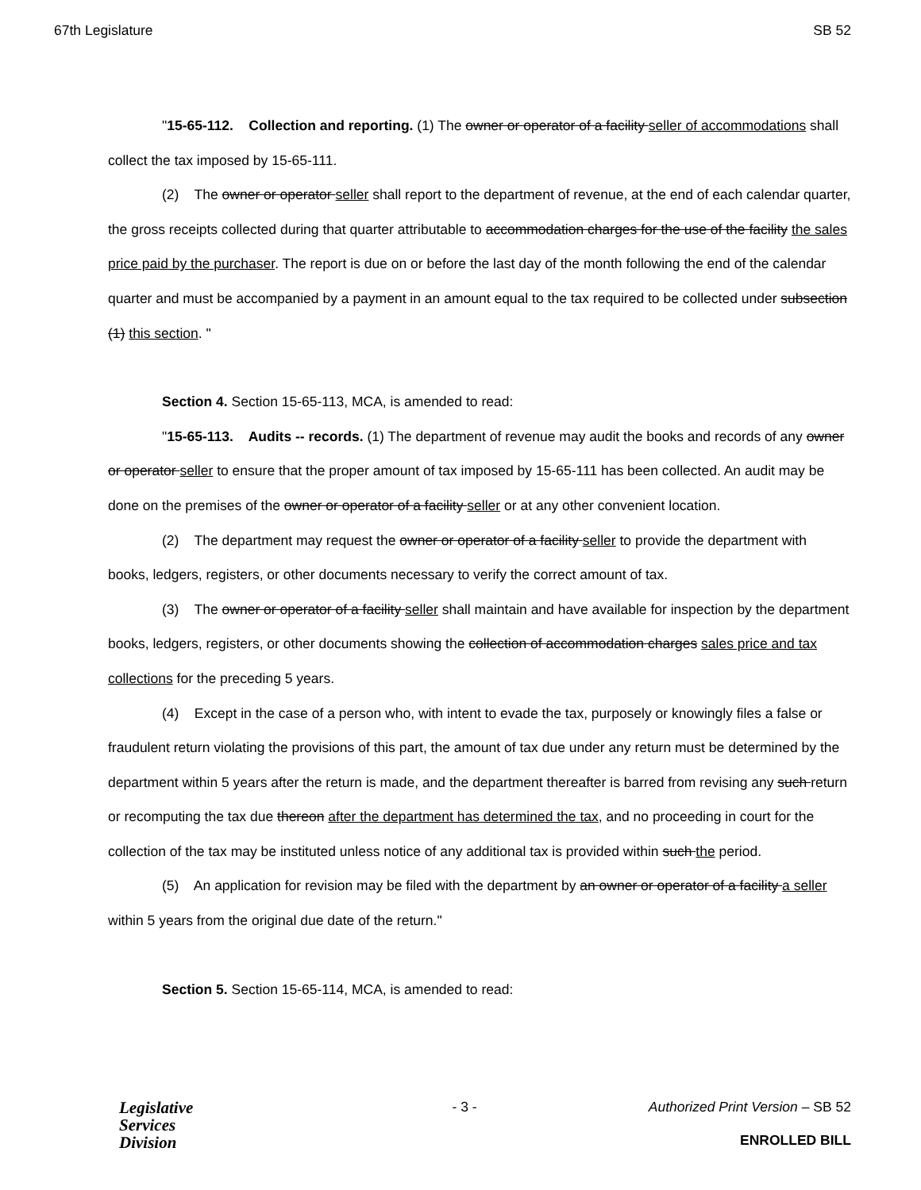67th Legislature SB 52
"15-65-112. Collection and reporting. (1) The owner or operator of a facility seller of accommodations shall collect the tax imposed by 15-65-111.
(2) The owner or operator seller shall report to the department of revenue, at the end of each calendar quarter, the gross receipts collected during that quarter attributable to accommodation charges for the use of the facility the sales price paid by the purchaser. The report is due on or before the last day of the month following the end of the calendar quarter and must be accompanied by a payment in an amount equal to the tax required to be collected under subsection (1) this section. "
Section 4. Section 15-65-113, MCA, is amended to read:
"15-65-113. Audits -- records. (1) The department of revenue may audit the books and records of any owner or operator seller to ensure that the proper amount of tax imposed by 15-65-111 has been collected. An audit may be done on the premises of the owner or operator of a facility seller or at any other convenient location.
(2) The department may request the owner or operator of a facility seller to provide the department with books, ledgers, registers, or other documents necessary to verify the correct amount of tax.
(3) The owner or operator of a facility seller shall maintain and have available for inspection by the department books, ledgers, registers, or other documents showing the collection of accommodation charges sales price and tax collections for the preceding 5 years.
(4) Except in the case of a person who, with intent to evade the tax, purposely or knowingly files a false or fraudulent return violating the provisions of this part, the amount of tax due under any return must be determined by the department within 5 years after the return is made, and the department thereafter is barred from revising any such return or recomputing the tax due thereon after the department has determined the tax, and no proceeding in court for the collection of the tax may be instituted unless notice of any additional tax is provided within such the period.
(5) An application for revision may be filed with the department by an owner or operator of a facility a seller within 5 years from the original due date of the return."
Section 5. Section 15-65-114, MCA, is amended to read:
Legislative
Services
Division
- 3 - Authorized Print Version – SB 52
ENROLLED BILL